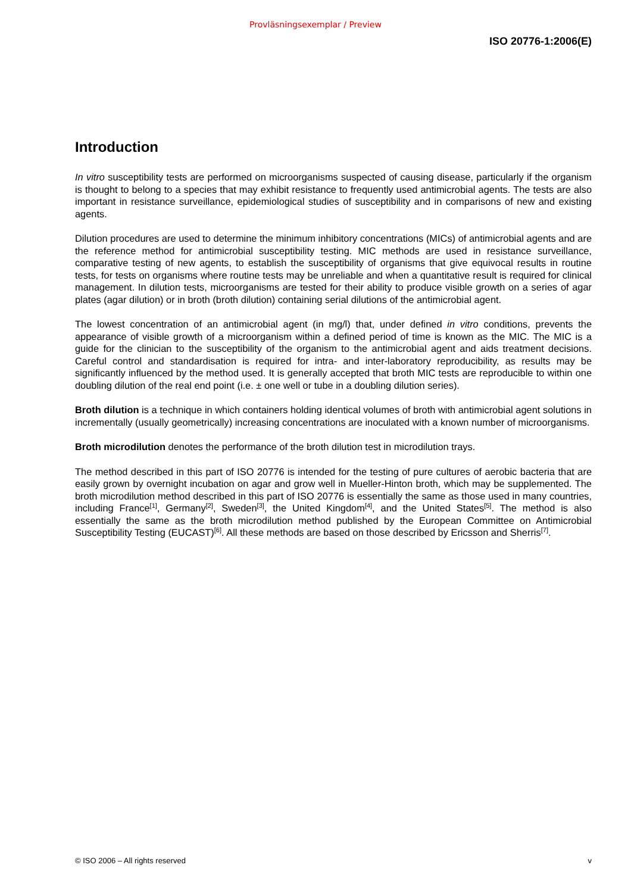Provläsningsexemplar / Preview
ISO 20776-1:2006(E)
Introduction
In vitro susceptibility tests are performed on microorganisms suspected of causing disease, particularly if the organism is thought to belong to a species that may exhibit resistance to frequently used antimicrobial agents. The tests are also important in resistance surveillance, epidemiological studies of susceptibility and in comparisons of new and existing agents.
Dilution procedures are used to determine the minimum inhibitory concentrations (MICs) of antimicrobial agents and are the reference method for antimicrobial susceptibility testing. MIC methods are used in resistance surveillance, comparative testing of new agents, to establish the susceptibility of organisms that give equivocal results in routine tests, for tests on organisms where routine tests may be unreliable and when a quantitative result is required for clinical management. In dilution tests, microorganisms are tested for their ability to produce visible growth on a series of agar plates (agar dilution) or in broth (broth dilution) containing serial dilutions of the antimicrobial agent.
The lowest concentration of an antimicrobial agent (in mg/l) that, under defined in vitro conditions, prevents the appearance of visible growth of a microorganism within a defined period of time is known as the MIC. The MIC is a guide for the clinician to the susceptibility of the organism to the antimicrobial agent and aids treatment decisions. Careful control and standardisation is required for intra- and inter-laboratory reproducibility, as results may be significantly influenced by the method used. It is generally accepted that broth MIC tests are reproducible to within one doubling dilution of the real end point (i.e. ± one well or tube in a doubling dilution series).
Broth dilution is a technique in which containers holding identical volumes of broth with antimicrobial agent solutions in incrementally (usually geometrically) increasing concentrations are inoculated with a known number of microorganisms.
Broth microdilution denotes the performance of the broth dilution test in microdilution trays.
The method described in this part of ISO 20776 is intended for the testing of pure cultures of aerobic bacteria that are easily grown by overnight incubation on agar and grow well in Mueller-Hinton broth, which may be supplemented. The broth microdilution method described in this part of ISO 20776 is essentially the same as those used in many countries, including France<sup>[1]</sup>, Germany<sup>[2]</sup>, Sweden<sup>[3]</sup>, the United Kingdom<sup>[4]</sup>, and the United States<sup>[5]</sup>. The method is also essentially the same as the broth microdilution method published by the European Committee on Antimicrobial Susceptibility Testing (EUCAST)<sup>[6]</sup>. All these methods are based on those described by Ericsson and Sherris<sup>[7]</sup>.
© ISO 2006 – All rights reserved v